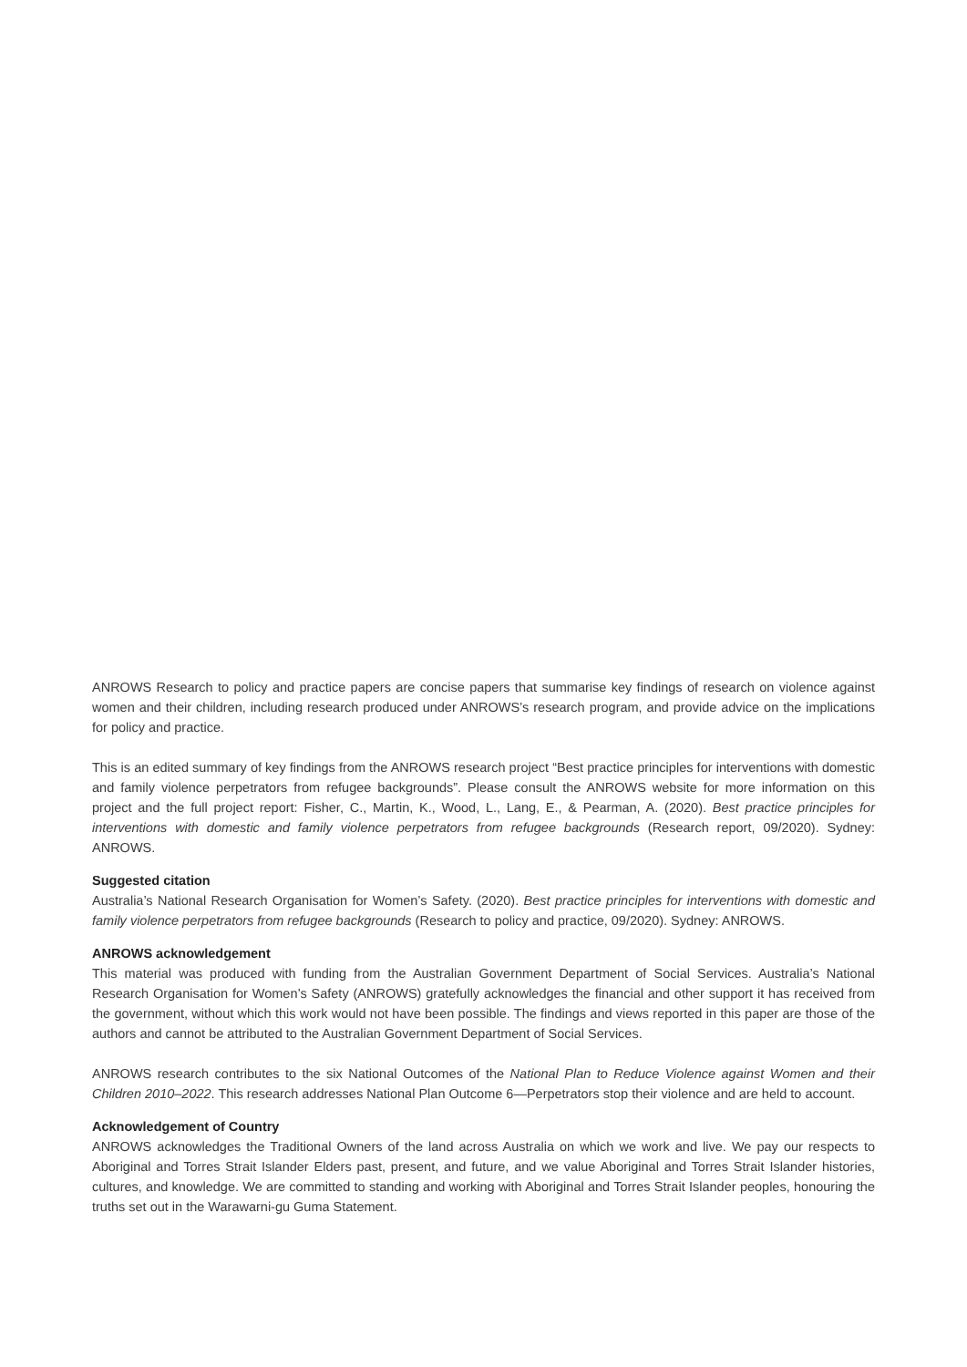ANROWS Research to policy and practice papers are concise papers that summarise key findings of research on violence against women and their children, including research produced under ANROWS’s research program, and provide advice on the implications for policy and practice.
This is an edited summary of key findings from the ANROWS research project “Best practice principles for interventions with domestic and family violence perpetrators from refugee backgrounds”. Please consult the ANROWS website for more information on this project and the full project report: Fisher, C., Martin, K., Wood, L., Lang, E., & Pearman, A. (2020). Best practice principles for interventions with domestic and family violence perpetrators from refugee backgrounds (Research report, 09/2020). Sydney: ANROWS.
Suggested citation
Australia’s National Research Organisation for Women’s Safety. (2020). Best practice principles for interventions with domestic and family violence perpetrators from refugee backgrounds (Research to policy and practice, 09/2020). Sydney: ANROWS.
ANROWS acknowledgement
This material was produced with funding from the Australian Government Department of Social Services. Australia’s National Research Organisation for Women’s Safety (ANROWS) gratefully acknowledges the financial and other support it has received from the government, without which this work would not have been possible. The findings and views reported in this paper are those of the authors and cannot be attributed to the Australian Government Department of Social Services.
ANROWS research contributes to the six National Outcomes of the National Plan to Reduce Violence against Women and their Children 2010–2022. This research addresses National Plan Outcome 6—Perpetrators stop their violence and are held to account.
Acknowledgement of Country
ANROWS acknowledges the Traditional Owners of the land across Australia on which we work and live. We pay our respects to Aboriginal and Torres Strait Islander Elders past, present, and future, and we value Aboriginal and Torres Strait Islander histories, cultures, and knowledge. We are committed to standing and working with Aboriginal and Torres Strait Islander peoples, honouring the truths set out in the Warawarni-gu Guma Statement.